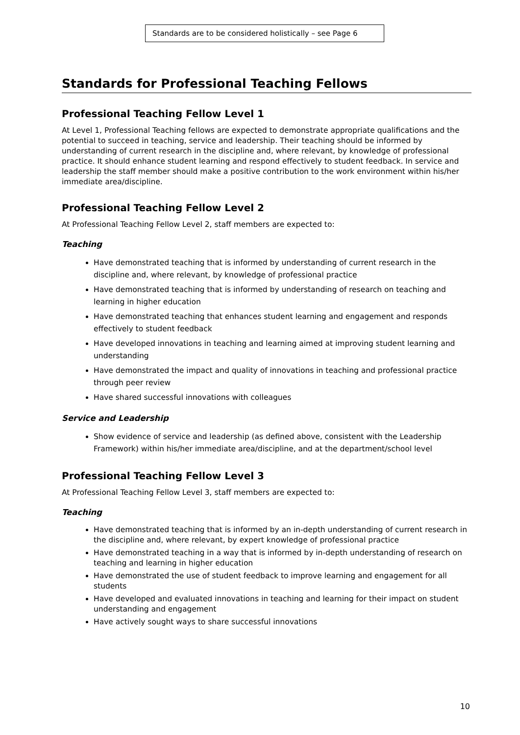Standards are to be considered holistically – see Page 6
Standards for Professional Teaching Fellows
Professional Teaching Fellow Level 1
At Level 1, Professional Teaching fellows are expected to demonstrate appropriate qualifications and the potential to succeed in teaching, service and leadership. Their teaching should be informed by understanding of current research in the discipline and, where relevant, by knowledge of professional practice. It should enhance student learning and respond effectively to student feedback. In service and leadership the staff member should make a positive contribution to the work environment within his/her immediate area/discipline.
Professional Teaching Fellow Level 2
At Professional Teaching Fellow Level 2, staff members are expected to:
Teaching
Have demonstrated teaching that is informed by understanding of current research in the discipline and, where relevant, by knowledge of professional practice
Have demonstrated teaching that is informed by understanding of research on teaching and learning in higher education
Have demonstrated teaching that enhances student learning and engagement and responds effectively to student feedback
Have developed innovations in teaching and learning aimed at improving student learning and understanding
Have demonstrated the impact and quality of innovations in teaching and professional practice through peer review
Have shared successful innovations with colleagues
Service and Leadership
Show evidence of service and leadership (as defined above, consistent with the Leadership Framework) within his/her immediate area/discipline, and at the department/school level
Professional Teaching Fellow Level 3
At Professional Teaching Fellow Level 3, staff members are expected to:
Teaching
Have demonstrated teaching that is informed by an in-depth understanding of current research in the discipline and, where relevant, by expert knowledge of professional practice
Have demonstrated teaching in a way that is informed by in-depth understanding of research on teaching and learning in higher education
Have demonstrated the use of student feedback to improve learning and engagement for all students
Have developed and evaluated innovations in teaching and learning for their impact on student understanding and engagement
Have actively sought ways to share successful innovations
10